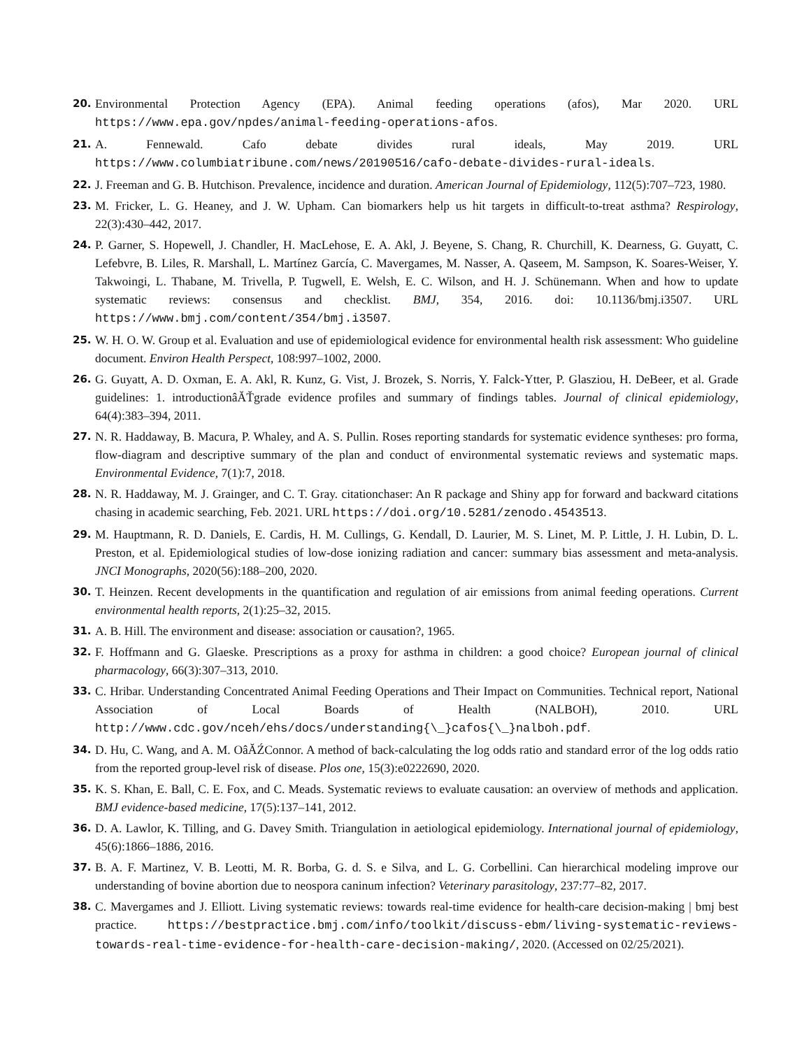20. Environmental Protection Agency (EPA). Animal feeding operations (afos), Mar 2020. URL https://www.epa.gov/npdes/animal-feeding-operations-afos.
21. A. Fennewald. Cafo debate divides rural ideals, May 2019. URL https://www.columbiatribune.com/news/20190516/cafo-debate-divides-rural-ideals.
22. J. Freeman and G. B. Hutchison. Prevalence, incidence and duration. American Journal of Epidemiology, 112(5):707–723, 1980.
23. M. Fricker, L. G. Heaney, and J. W. Upham. Can biomarkers help us hit targets in difficult-to-treat asthma? Respirology, 22(3):430–442, 2017.
24. P. Garner, S. Hopewell, J. Chandler, H. MacLehose, E. A. Akl, J. Beyene, S. Chang, R. Churchill, K. Dearness, G. Guyatt, C. Lefebvre, B. Liles, R. Marshall, L. Martínez García, C. Mavergames, M. Nasser, A. Qaseem, M. Sampson, K. Soares-Weiser, Y. Takwoingi, L. Thabane, M. Trivella, P. Tugwell, E. Welsh, E. C. Wilson, and H. J. Schünemann. When and how to update systematic reviews: consensus and checklist. BMJ, 354, 2016. doi: 10.1136/bmj.i3507. URL https://www.bmj.com/content/354/bmj.i3507.
25. W. H. O. W. Group et al. Evaluation and use of epidemiological evidence for environmental health risk assessment: Who guideline document. Environ Health Perspect, 108:997–1002, 2000.
26. G. Guyatt, A. D. Oxman, E. A. Akl, R. Kunz, G. Vist, J. Brozek, S. Norris, Y. Falck-Ytter, P. Glasziou, H. DeBeer, et al. Grade guidelines: 1. introductionâĂŤgrade evidence profiles and summary of findings tables. Journal of clinical epidemiology, 64(4):383–394, 2011.
27. N. R. Haddaway, B. Macura, P. Whaley, and A. S. Pullin. Roses reporting standards for systematic evidence syntheses: pro forma, flow-diagram and descriptive summary of the plan and conduct of environmental systematic reviews and systematic maps. Environmental Evidence, 7(1):7, 2018.
28. N. R. Haddaway, M. J. Grainger, and C. T. Gray. citationchaser: An R package and Shiny app for forward and backward citations chasing in academic searching, Feb. 2021. URL https://doi.org/10.5281/zenodo.4543513.
29. M. Hauptmann, R. D. Daniels, E. Cardis, H. M. Cullings, G. Kendall, D. Laurier, M. S. Linet, M. P. Little, J. H. Lubin, D. L. Preston, et al. Epidemiological studies of low-dose ionizing radiation and cancer: summary bias assessment and meta-analysis. JNCI Monographs, 2020(56):188–200, 2020.
30. T. Heinzen. Recent developments in the quantification and regulation of air emissions from animal feeding operations. Current environmental health reports, 2(1):25–32, 2015.
31. A. B. Hill. The environment and disease: association or causation?, 1965.
32. F. Hoffmann and G. Glaeske. Prescriptions as a proxy for asthma in children: a good choice? European journal of clinical pharmacology, 66(3):307–313, 2010.
33. C. Hribar. Understanding Concentrated Animal Feeding Operations and Their Impact on Communities. Technical report, National Association of Local Boards of Health (NALBOH), 2010. URL http://www.cdc.gov/nceh/ehs/docs/understanding{\_}cafos{\_}nalboh.pdf.
34. D. Hu, C. Wang, and A. M. OâĂŹConnor. A method of back-calculating the log odds ratio and standard error of the log odds ratio from the reported group-level risk of disease. Plos one, 15(3):e0222690, 2020.
35. K. S. Khan, E. Ball, C. E. Fox, and C. Meads. Systematic reviews to evaluate causation: an overview of methods and application. BMJ evidence-based medicine, 17(5):137–141, 2012.
36. D. A. Lawlor, K. Tilling, and G. Davey Smith. Triangulation in aetiological epidemiology. International journal of epidemiology, 45(6):1866–1886, 2016.
37. B. A. F. Martinez, V. B. Leotti, M. R. Borba, G. d. S. e Silva, and L. G. Corbellini. Can hierarchical modeling improve our understanding of bovine abortion due to neospora caninum infection? Veterinary parasitology, 237:77–82, 2017.
38. C. Mavergames and J. Elliott. Living systematic reviews: towards real-time evidence for health-care decision-making | bmj best practice. https://bestpractice.bmj.com/info/toolkit/discuss-ebm/living-systematic-reviews-towards-real-time-evidence-for-health-care-decision-making/, 2020. (Accessed on 02/25/2021).